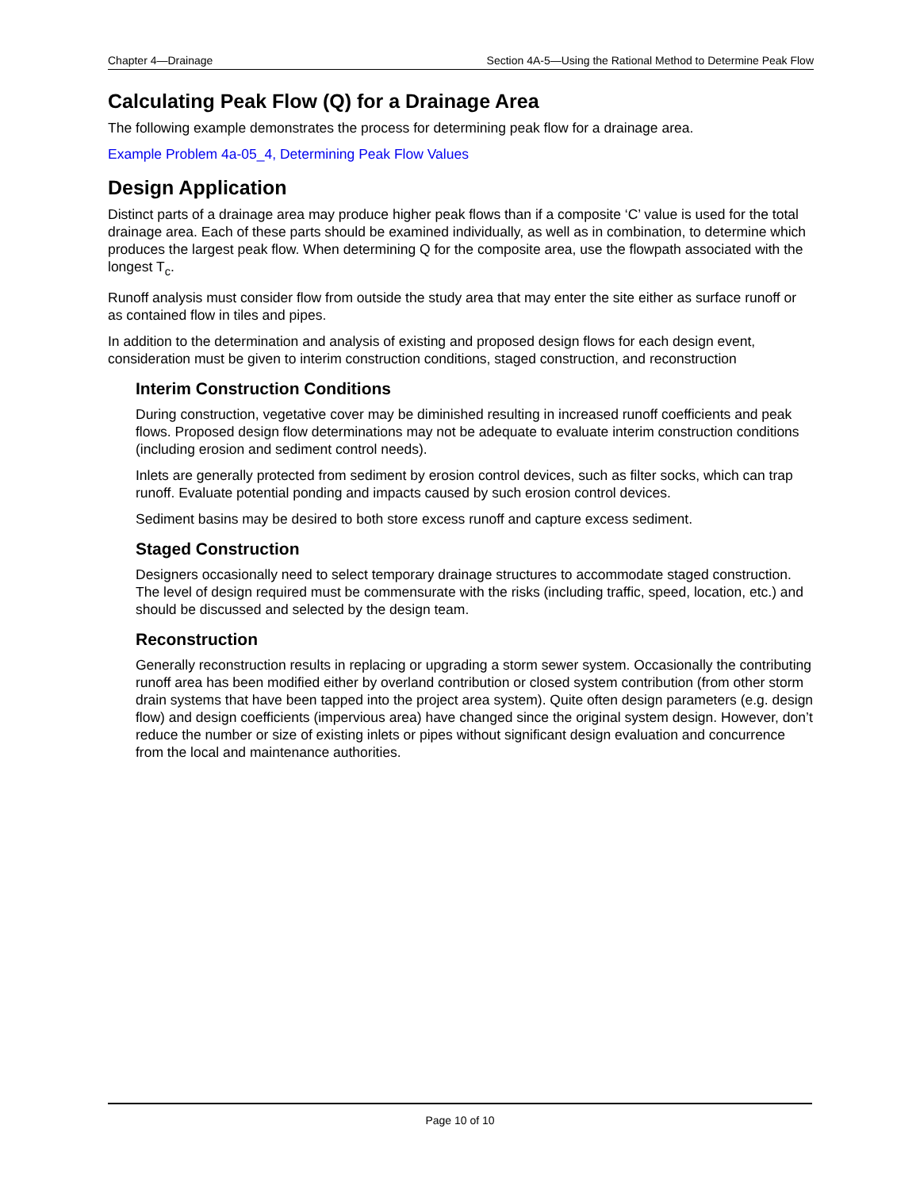Chapter 4—Drainage Section 4A-5—Using the Rational Method to Determine Peak Flow
Calculating Peak Flow (Q) for a Drainage Area
The following example demonstrates the process for determining peak flow for a drainage area.
Example Problem 4a-05_4, Determining Peak Flow Values
Design Application
Distinct parts of a drainage area may produce higher peak flows than if a composite ‘C’ value is used for the total drainage area. Each of these parts should be examined individually, as well as in combination, to determine which produces the largest peak flow. When determining Q for the composite area, use the flowpath associated with the longest T<sub>c</sub>.
Runoff analysis must consider flow from outside the study area that may enter the site either as surface runoff or as contained flow in tiles and pipes.
In addition to the determination and analysis of existing and proposed design flows for each design event, consideration must be given to interim construction conditions, staged construction, and reconstruction
Interim Construction Conditions
During construction, vegetative cover may be diminished resulting in increased runoff coefficients and peak flows. Proposed design flow determinations may not be adequate to evaluate interim construction conditions (including erosion and sediment control needs).
Inlets are generally protected from sediment by erosion control devices, such as filter socks, which can trap runoff. Evaluate potential ponding and impacts caused by such erosion control devices.
Sediment basins may be desired to both store excess runoff and capture excess sediment.
Staged Construction
Designers occasionally need to select temporary drainage structures to accommodate staged construction. The level of design required must be commensurate with the risks (including traffic, speed, location, etc.) and should be discussed and selected by the design team.
Reconstruction
Generally reconstruction results in replacing or upgrading a storm sewer system. Occasionally the contributing runoff area has been modified either by overland contribution or closed system contribution (from other storm drain systems that have been tapped into the project area system). Quite often design parameters (e.g. design flow) and design coefficients (impervious area) have changed since the original system design. However, don’t reduce the number or size of existing inlets or pipes without significant design evaluation and concurrence from the local and maintenance authorities.
Page 10 of 10